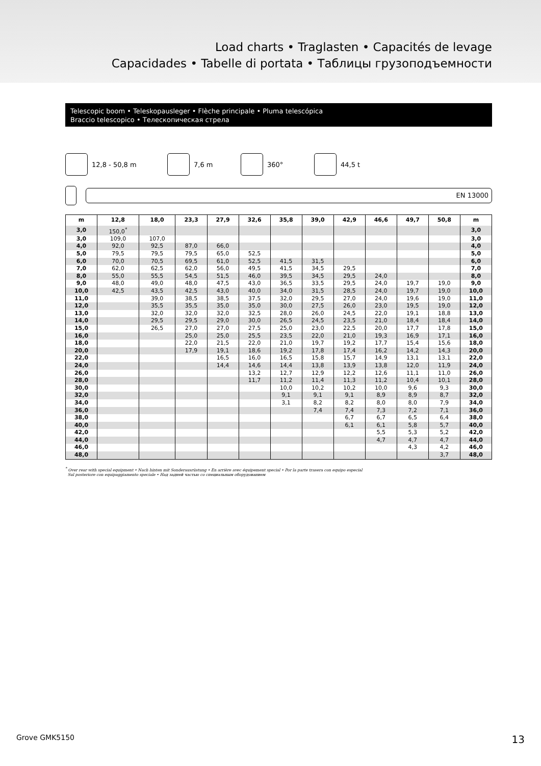Load charts • Traglasten • Capacités de levage
Capacidades • Tabelle di portata • Таблицы грузоподъемности
Telescopic boom • Teleskopausleger • Flèche principale • Pluma telescópica
Braccio telescopico • Телескопическая стрела
12,8 - 50,8 m 7,6 m 360° 44,5 t
EN 13000
| m | 12,8 | 18,0 | 23,3 | 27,9 | 32,6 | 35,8 | 39,0 | 42,9 | 46,6 | 49,7 | 50,8 | m |
| --- | --- | --- | --- | --- | --- | --- | --- | --- | --- | --- | --- | --- |
| 3,0 | 150,0<sup>*</sup> | | | | | | | | | | | 3,0 |
| 3,0 | 109,0 | 107,0 | | | | | | | | | | 3,0 |
| 4,0 | 92,0 | 92,5 | 87,0 | 66,0 | | | | | | | | 4,0 |
| 5,0 | 79,5 | 79,5 | 79,5 | 65,0 | 52,5 | | | | | | | 5,0 |
| 6,0 | 70,0 | 70,5 | 69,5 | 61,0 | 52,5 | 41,5 | 31,5 | | | | | 6,0 |
| 7,0 | 62,0 | 62,5 | 62,0 | 56,0 | 49,5 | 41,5 | 34,5 | 29,5 | | | | 7,0 |
| 8,0 | 55,0 | 55,5 | 54,5 | 51,5 | 46,0 | 39,5 | 34,5 | 29,5 | 24,0 | | | 8,0 |
| 9,0 | 48,0 | 49,0 | 48,0 | 47,5 | 43,0 | 36,5 | 33,5 | 29,5 | 24,0 | 19,7 | 19,0 | 9,0 |
| 10,0 | 42,5 | 43,5 | 42,5 | 43,0 | 40,0 | 34,0 | 31,5 | 28,5 | 24,0 | 19,7 | 19,0 | 10,0 |
| 11,0 | | 39,0 | 38,5 | 38,5 | 37,5 | 32,0 | 29,5 | 27,0 | 24,0 | 19,6 | 19,0 | 11,0 |
| 12,0 | | 35,5 | 35,5 | 35,0 | 35,0 | 30,0 | 27,5 | 26,0 | 23,0 | 19,5 | 19,0 | 12,0 |
| 13,0 | | 32,0 | 32,0 | 32,0 | 32,5 | 28,0 | 26,0 | 24,5 | 22,0 | 19,1 | 18,8 | 13,0 |
| 14,0 | | 29,5 | 29,5 | 29,0 | 30,0 | 26,5 | 24,5 | 23,5 | 21,0 | 18,4 | 18,4 | 14,0 |
| 15,0 | | 26,5 | 27,0 | 27,0 | 27,5 | 25,0 | 23,0 | 22,5 | 20,0 | 17,7 | 17,8 | 15,0 |
| 16,0 | | | 25,0 | 25,0 | 25,5 | 23,5 | 22,0 | 21,0 | 19,3 | 16,9 | 17,1 | 16,0 |
| 18,0 | | | 22,0 | 21,5 | 22,0 | 21,0 | 19,7 | 19,2 | 17,7 | 15,4 | 15,6 | 18,0 |
| 20,0 | | | 17,9 | 19,1 | 18,6 | 19,2 | 17,8 | 17,4 | 16,2 | 14,2 | 14,3 | 20,0 |
| 22,0 | | | | 16,5 | 16,0 | 16,5 | 15,8 | 15,7 | 14,9 | 13,1 | 13,1 | 22,0 |
| 24,0 | | | | 14,4 | 14,6 | 14,4 | 13,8 | 13,9 | 13,8 | 12,0 | 11,9 | 24,0 |
| 26,0 | | | | | 13,2 | 12,7 | 12,9 | 12,2 | 12,6 | 11,1 | 11,0 | 26,0 |
| 28,0 | | | | | 11,7 | 11,2 | 11,4 | 11,3 | 11,2 | 10,4 | 10,1 | 28,0 |
| 30,0 | | | | | | 10,0 | 10,2 | 10,2 | 10,0 | 9,6 | 9,3 | 30,0 |
| 32,0 | | | | | | 9,1 | 9,1 | 9,1 | 8,9 | 8,9 | 8,7 | 32,0 |
| 34,0 | | | | | | 3,1 | 8,2 | 8,2 | 8,0 | 8,0 | 7,9 | 34,0 |
| 36,0 | | | | | | | 7,4 | 7,4 | 7,3 | 7,2 | 7,1 | 36,0 |
| 38,0 | | | | | | | | 6,7 | 6,7 | 6,5 | 6,4 | 38,0 |
| 40,0 | | | | | | | | 6,1 | 6,1 | 5,8 | 5,7 | 40,0 |
| 42,0 | | | | | | | | | 5,5 | 5,3 | 5,2 | 42,0 |
| 44,0 | | | | | | | | | 4,7 | 4,7 | 4,7 | 44,0 |
| 46,0 | | | | | | | | | | 4,3 | 4,2 | 46,0 |
| 48,0 | | | | | | | | | | | 3,7 | 48,0 |
<sup>*</sup> Over rear with special equipment • Nach hinten mit Sonderausrüstung • En arrière avec équipement special • Por la parte trasera con equipo especial
Sul posteriore con equipaggiamento speciale • Над задней частью со специальным оборудованием
Grove GMK5150 13